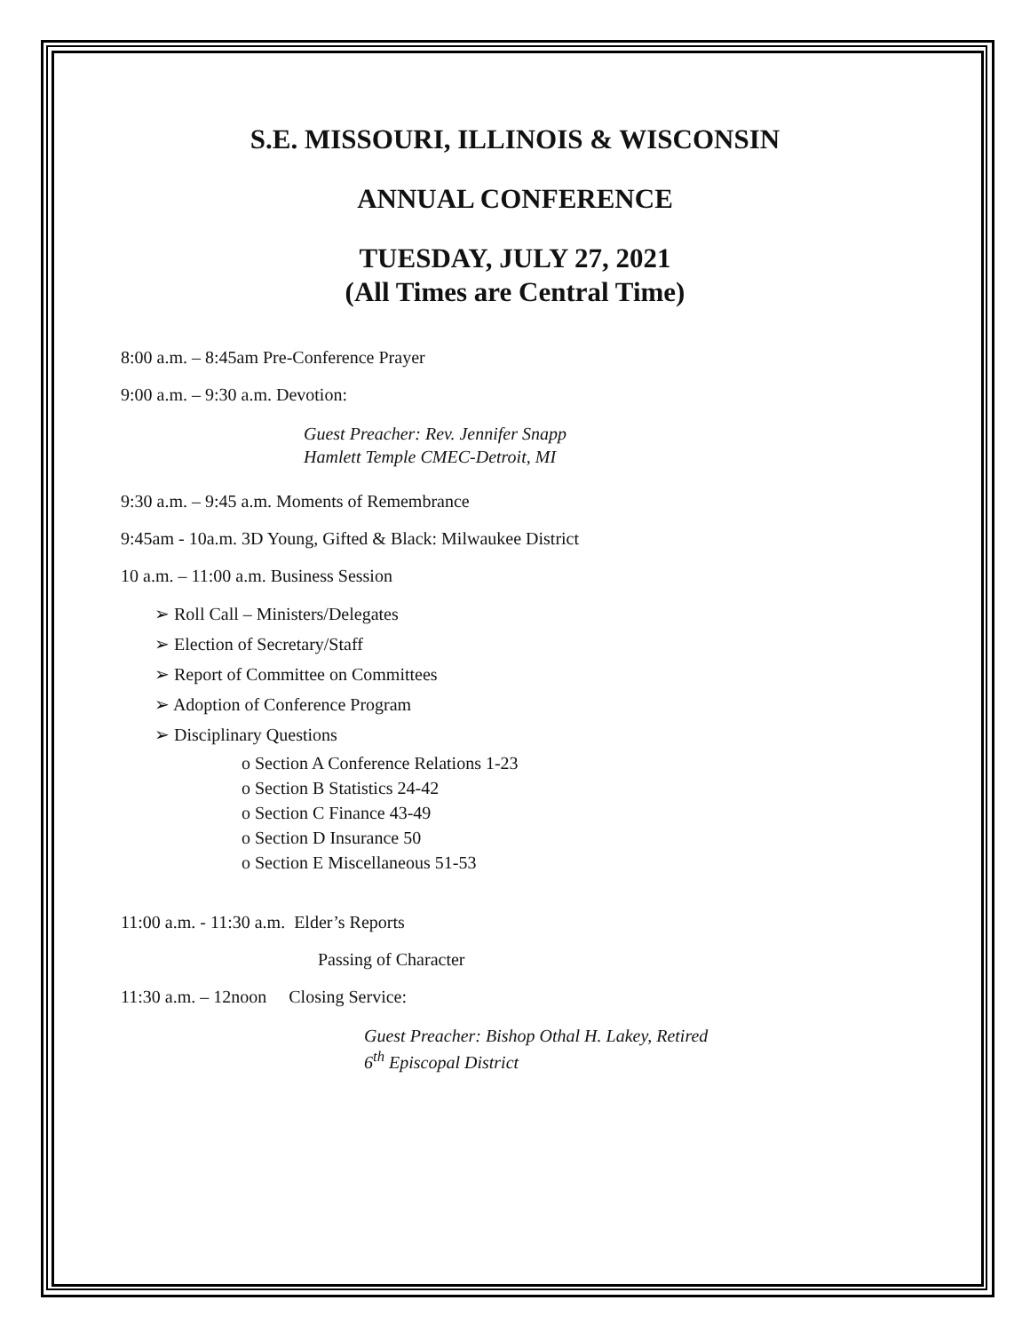S.E. MISSOURI, ILLINOIS & WISCONSIN
ANNUAL CONFERENCE
TUESDAY, JULY 27, 2021
(All Times are Central Time)
8:00 a.m. – 8:45am Pre-Conference Prayer
9:00 a.m. – 9:30 a.m. Devotion:
Guest Preacher: Rev. Jennifer Snapp
Hamlett Temple CMEC-Detroit, MI
9:30 a.m. – 9:45 a.m. Moments of Remembrance
9:45am - 10a.m. 3D Young, Gifted & Black: Milwaukee District
10 a.m. – 11:00 a.m. Business Session
➢ Roll Call – Ministers/Delegates
➢ Election of Secretary/Staff
➢ Report of Committee on Committees
➢ Adoption of Conference Program
➢ Disciplinary Questions
o Section A Conference Relations 1-23
o Section B Statistics 24-42
o Section C Finance 43-49
o Section D Insurance 50
o Section E Miscellaneous 51-53
11:00 a.m. - 11:30 a.m. Elder’s Reports
Passing of Character
11:30 a.m. – 12noon Closing Service:
Guest Preacher: Bishop Othal H. Lakey, Retired
6<sup>th</sup> Episcopal District